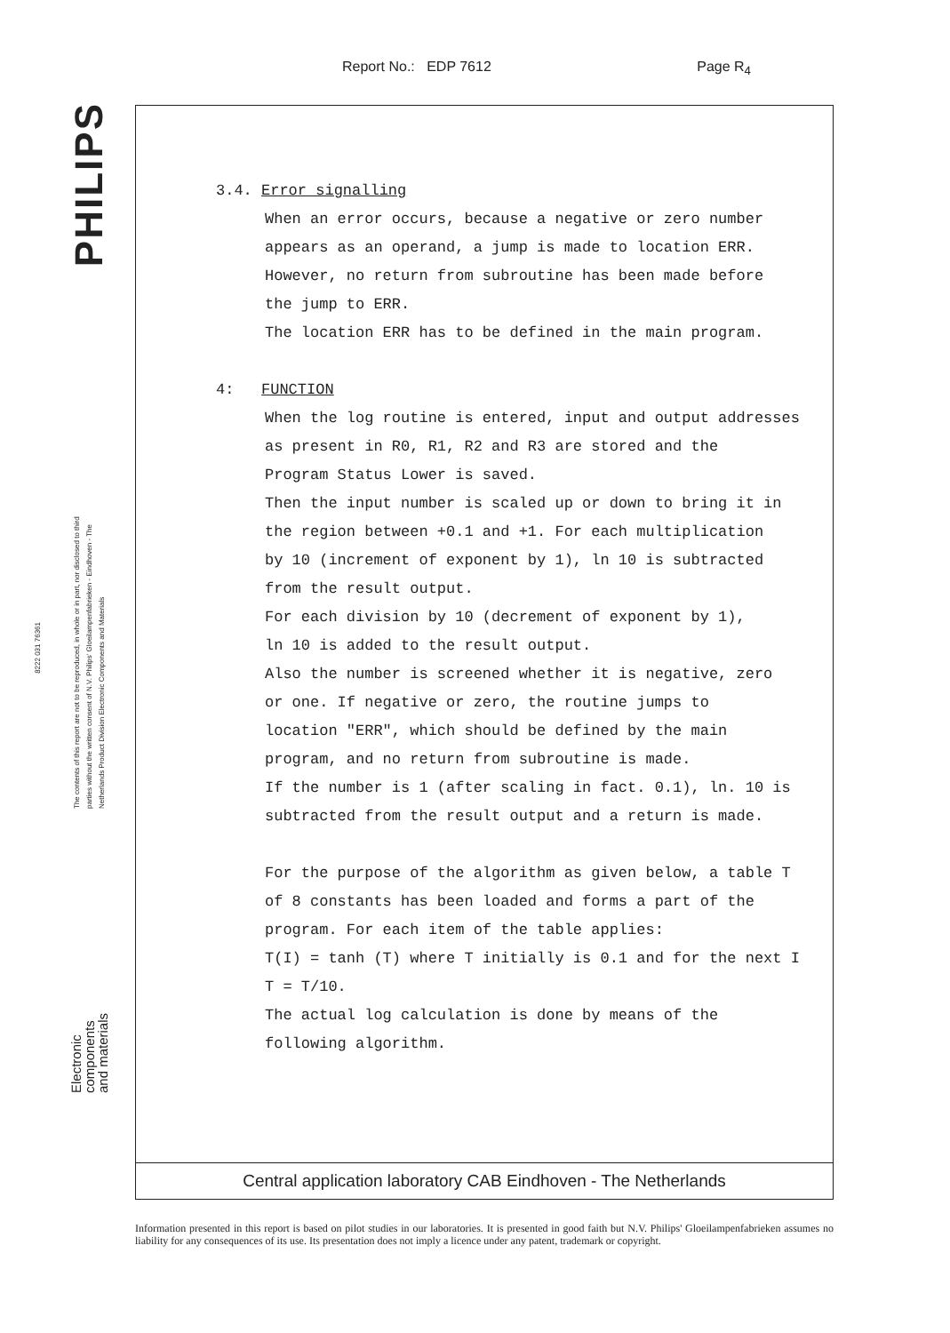Report No.: EDP 7612 Page R<sub>4</sub>
PHILIPS
8222 031 76361
The contents of this report are not to be reproduced, in whole or in part, nor disclosed to third parties without the written consent of N.V. Philips' Gloeilampenfabrieken - Eindhoven - The Netherlands Product Division Electronic Components and Materials
Electronic
components
and materials
3.4. Error signalling
When an error occurs, because a negative or zero number
appears as an operand, a jump is made to location ERR.
However, no return from subroutine has been made before
the jump to ERR.
The location ERR has to be defined in the main program.
4: FUNCTION
When the log routine is entered, input and output addresses
as present in R0, R1, R2 and R3 are stored and the
Program Status Lower is saved.
Then the input number is scaled up or down to bring it in
the region between +0.1 and +1. For each multiplication
by 10 (increment of exponent by 1), ln 10 is subtracted
from the result output.
For each division by 10 (decrement of exponent by 1),
ln 10 is added to the result output.
Also the number is screened whether it is negative, zero
or one. If negative or zero, the routine jumps to
location "ERR", which should be defined by the main
program, and no return from subroutine is made.
If the number is 1 (after scaling in fact. 0.1), ln. 10 is
subtracted from the result output and a return is made.
For the purpose of the algorithm as given below, a table T
of 8 constants has been loaded and forms a part of the
program. For each item of the table applies:
T(I) = tanh (T) where T initially is 0.1 and for the next I
T = T/10.
The actual log calculation is done by means of the
following algorithm.
Central application laboratory CAB Eindhoven - The Netherlands
Information presented in this report is based on pilot studies in our laboratories. It is presented in good faith but N.V. Philips' Gloeilampenfabrieken assumes no liability for any consequences of its use. Its presentation does not imply a licence under any patent, trademark or copyright.